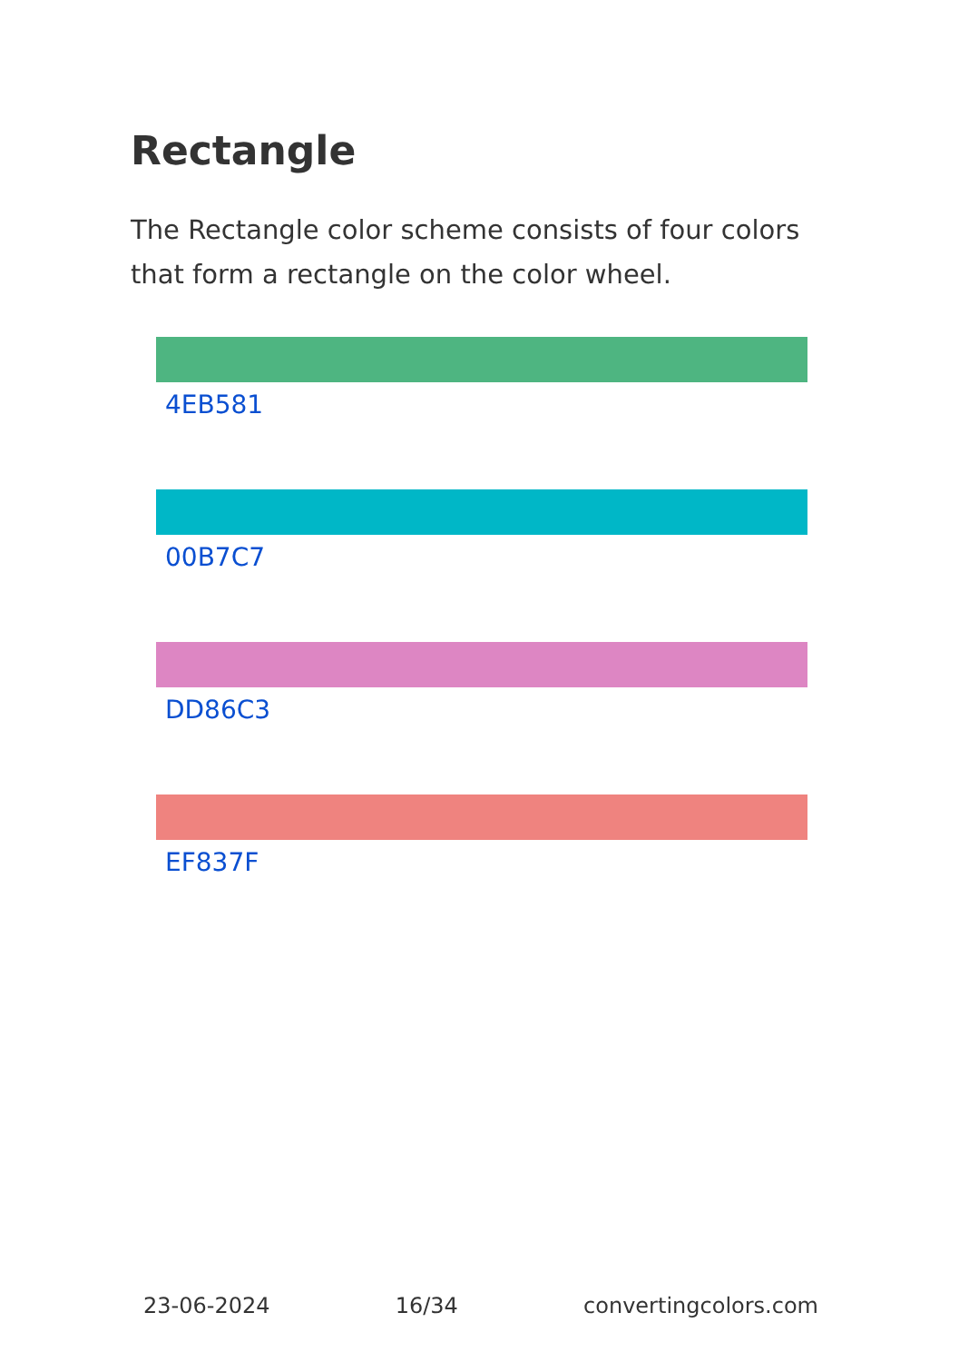Rectangle
The Rectangle color scheme consists of four colors that form a rectangle on the color wheel.
4EB581
00B7C7
DD86C3
EF837F
23-06-2024 16/34 convertingcolors.com